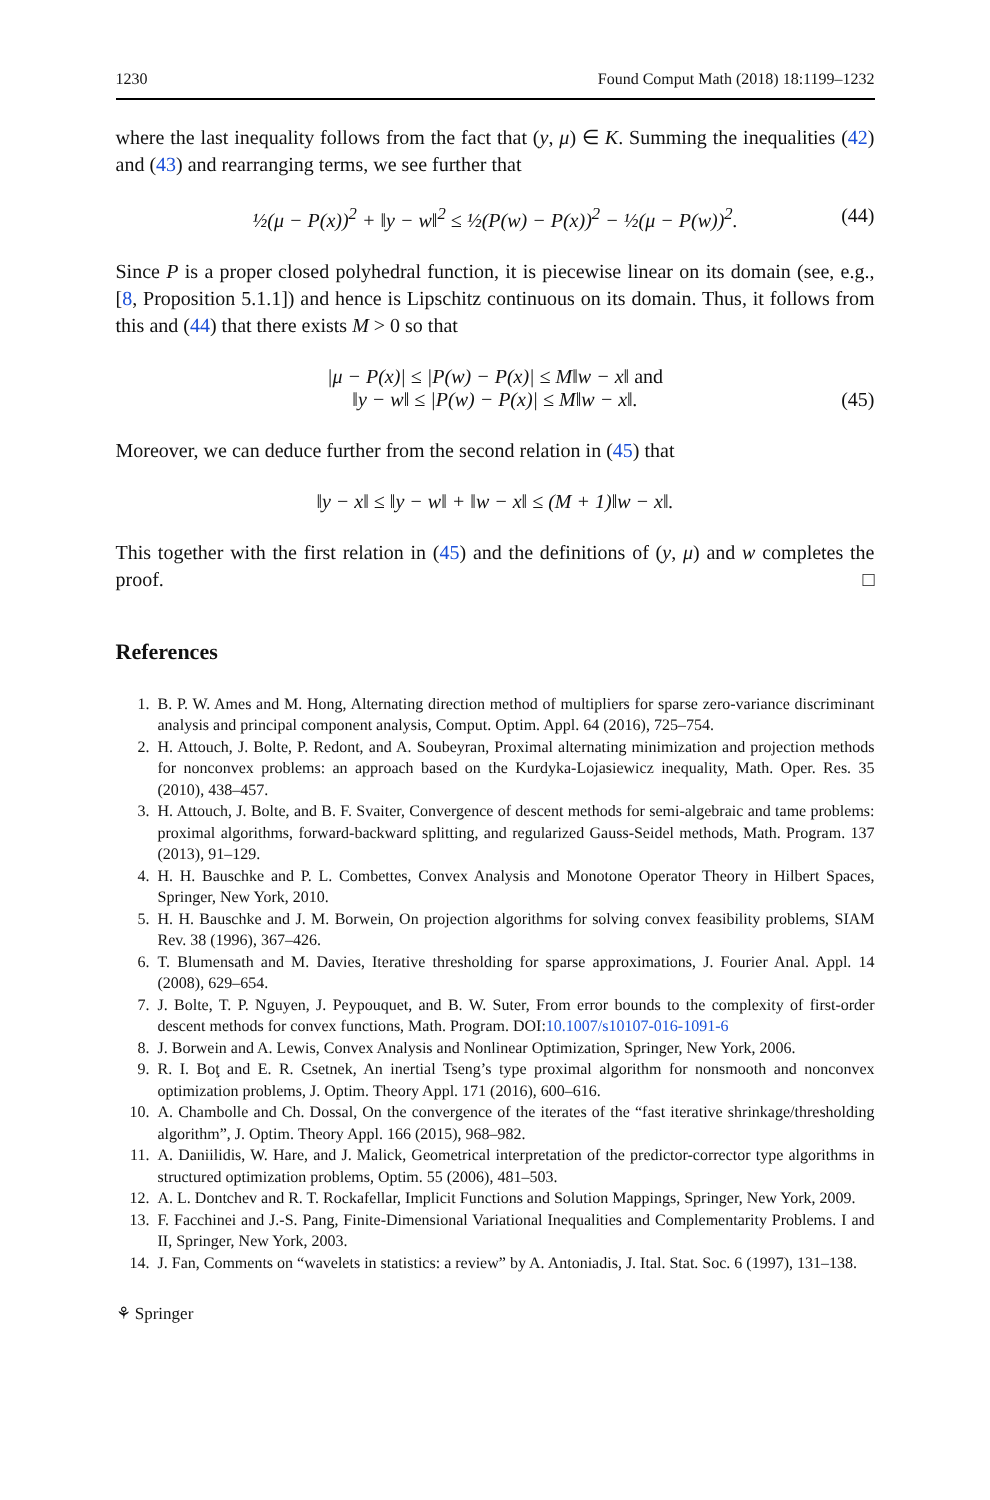1230 Found Comput Math (2018) 18:1199–1232
where the last inequality follows from the fact that (y, μ) ∈ K. Summing the inequalities (42) and (43) and rearranging terms, we see further that
½(μ − P(x))<sup>2</sup> + ‖y − w‖<sup>2</sup> ≤ ½(P(w) − P(x))<sup>2</sup> − ½(μ − P(w))<sup>2</sup>. (44)
Since P is a proper closed polyhedral function, it is piecewise linear on its domain (see, e.g., [8, Proposition 5.1.1]) and hence is Lipschitz continuous on its domain. Thus, it follows from this and (44) that there exists M > 0 so that
|μ − P(x)| ≤ |P(w) − P(x)| ≤ M‖w − x‖ and
‖y − w‖ ≤ |P(w) − P(x)| ≤ M‖w − x‖.
(45)
Moreover, we can deduce further from the second relation in (45) that
‖y − x‖ ≤ ‖y − w‖ + ‖w − x‖ ≤ (M + 1)‖w − x‖.
This together with the first relation in (45) and the definitions of (y, μ) and w completes the proof. □
References
1. B. P. W. Ames and M. Hong, Alternating direction method of multipliers for sparse zero-variance discriminant analysis and principal component analysis, Comput. Optim. Appl. 64 (2016), 725–754.
2. H. Attouch, J. Bolte, P. Redont, and A. Soubeyran, Proximal alternating minimization and projection methods for nonconvex problems: an approach based on the Kurdyka-Lojasiewicz inequality, Math. Oper. Res. 35 (2010), 438–457.
3. H. Attouch, J. Bolte, and B. F. Svaiter, Convergence of descent methods for semi-algebraic and tame problems: proximal algorithms, forward-backward splitting, and regularized Gauss-Seidel methods, Math. Program. 137 (2013), 91–129.
4. H. H. Bauschke and P. L. Combettes, Convex Analysis and Monotone Operator Theory in Hilbert Spaces, Springer, New York, 2010.
5. H. H. Bauschke and J. M. Borwein, On projection algorithms for solving convex feasibility problems, SIAM Rev. 38 (1996), 367–426.
6. T. Blumensath and M. Davies, Iterative thresholding for sparse approximations, J. Fourier Anal. Appl. 14 (2008), 629–654.
7. J. Bolte, T. P. Nguyen, J. Peypouquet, and B. W. Suter, From error bounds to the complexity of first-order descent methods for convex functions, Math. Program. DOI:10.1007/s10107-016-1091-6
8. J. Borwein and A. Lewis, Convex Analysis and Nonlinear Optimization, Springer, New York, 2006.
9. R. I. Boţ and E. R. Csetnek, An inertial Tseng’s type proximal algorithm for nonsmooth and nonconvex optimization problems, J. Optim. Theory Appl. 171 (2016), 600–616.
10. A. Chambolle and Ch. Dossal, On the convergence of the iterates of the “fast iterative shrinkage/thresholding algorithm”, J. Optim. Theory Appl. 166 (2015), 968–982.
11. A. Daniilidis, W. Hare, and J. Malick, Geometrical interpretation of the predictor-corrector type algorithms in structured optimization problems, Optim. 55 (2006), 481–503.
12. A. L. Dontchev and R. T. Rockafellar, Implicit Functions and Solution Mappings, Springer, New York, 2009.
13. F. Facchinei and J.-S. Pang, Finite-Dimensional Variational Inequalities and Complementarity Problems. I and II, Springer, New York, 2003.
14. J. Fan, Comments on “wavelets in statistics: a review” by A. Antoniadis, J. Ital. Stat. Soc. 6 (1997), 131–138.
⚘ Springer